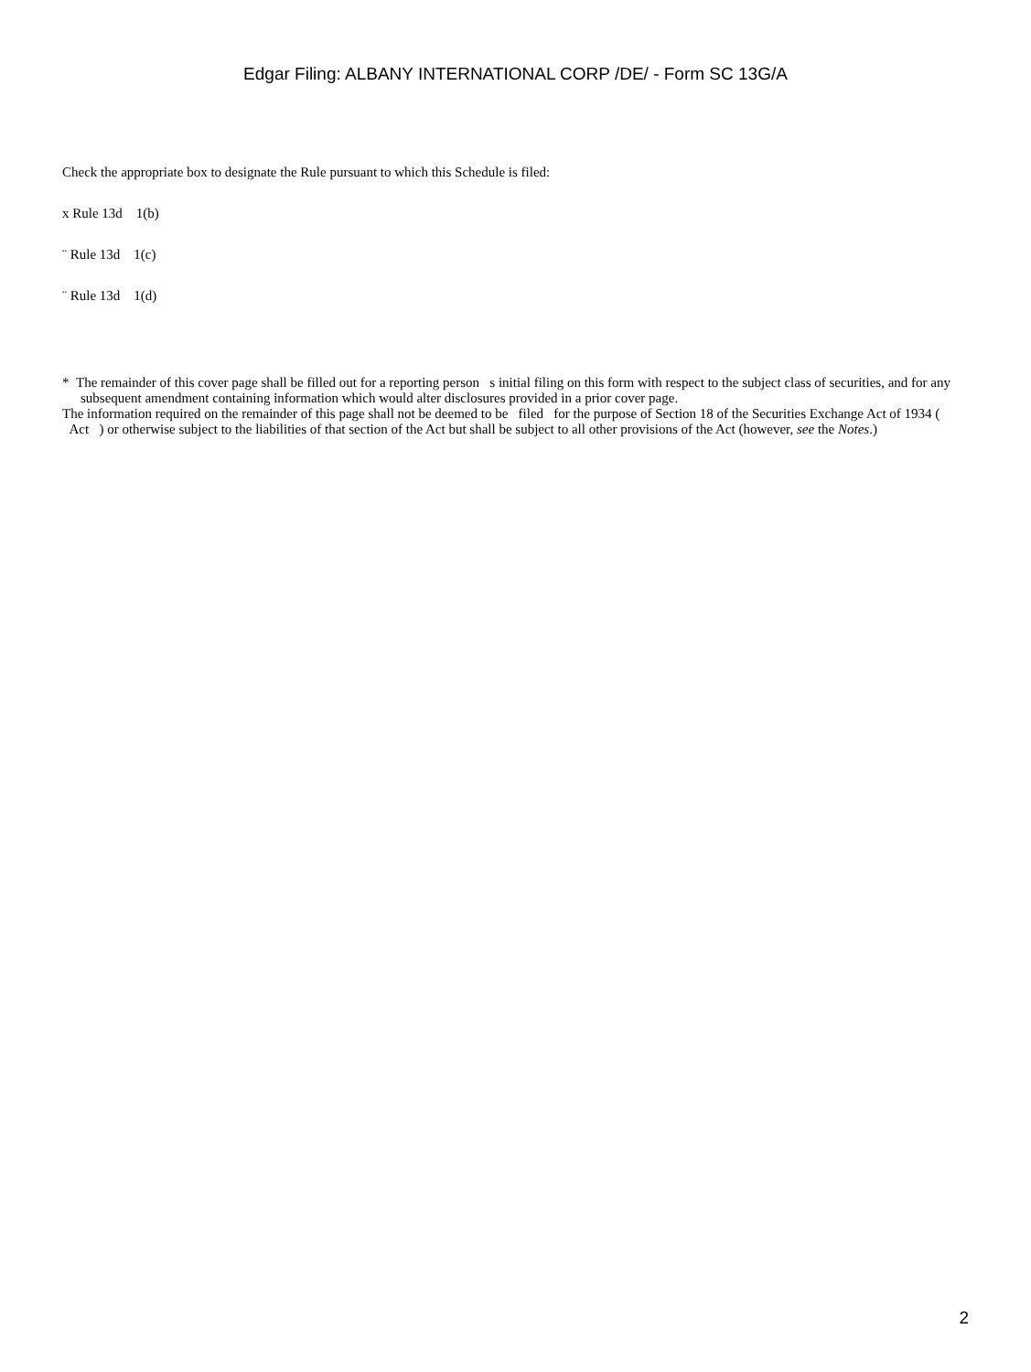Edgar Filing: ALBANY INTERNATIONAL CORP /DE/ - Form SC 13G/A
Check the appropriate box to designate the Rule pursuant to which this Schedule is filed:
x Rule 13d 1(b)
¨ Rule 13d 1(c)
¨ Rule 13d 1(d)
* The remainder of this cover page shall be filled out for a reporting person s initial filing on this form with respect to the subject class of securities, and for any subsequent amendment containing information which would alter disclosures provided in a prior cover page.
The information required on the remainder of this page shall not be deemed to be filed for the purpose of Section 18 of the Securities Exchange Act of 1934 ( Act ) or otherwise subject to the liabilities of that section of the Act but shall be subject to all other provisions of the Act (however, see the Notes.)
2